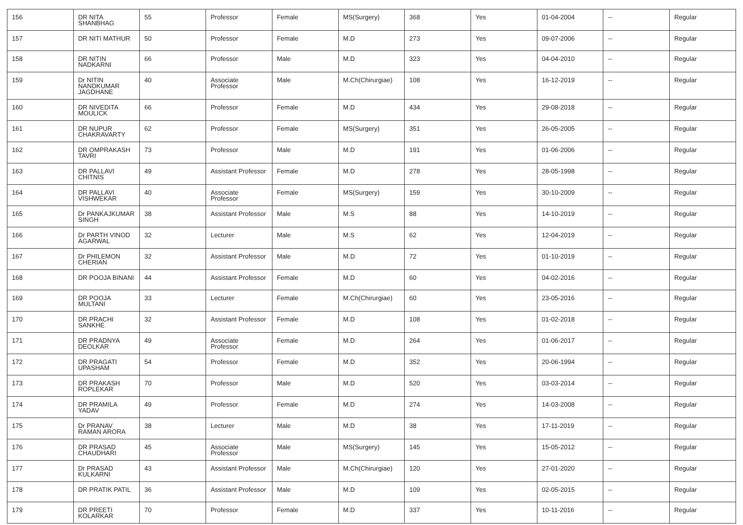| 156 | DR NITA SHANBHAG | 55 | Professor | Female | MS(Surgery) | 368 | Yes | 01-04-2004 | -- | Regular |
| 157 | DR NITI MATHUR | 50 | Professor | Female | M.D | 273 | Yes | 09-07-2006 | -- | Regular |
| 158 | DR NITIN NADKARNI | 66 | Professor | Male | M.D | 323 | Yes | 04-04-2010 | -- | Regular |
| 159 | Dr NITIN NANDKUMAR JAGDHANE | 40 | Associate Professor | Male | M.Ch(Chirurgiae) | 108 | Yes | 16-12-2019 | -- | Regular |
| 160 | DR NIVEDITA MOULICK | 66 | Professor | Female | M.D | 434 | Yes | 29-08-2018 | -- | Regular |
| 161 | DR NUPUR CHAKRAVARTY | 62 | Professor | Female | MS(Surgery) | 351 | Yes | 26-05-2005 | -- | Regular |
| 162 | DR OMPRAKASH TAVRI | 73 | Professor | Male | M.D | 191 | Yes | 01-06-2006 | -- | Regular |
| 163 | DR PALLAVI CHITNIS | 49 | Assistant Professor | Female | M.D | 278 | Yes | 28-05-1998 | -- | Regular |
| 164 | DR PALLAVI VISHWEKAR | 40 | Associate Professor | Female | MS(Surgery) | 159 | Yes | 30-10-2009 | -- | Regular |
| 165 | Dr PANKAJKUMAR SINGH | 38 | Assistant Professor | Male | M.S | 88 | Yes | 14-10-2019 | -- | Regular |
| 166 | Dr PARTH VINOD AGARWAL | 32 | Lecturer | Male | M.S | 62 | Yes | 12-04-2019 | -- | Regular |
| 167 | Dr PHILEMON CHERIAN | 32 | Assistant Professor | Male | M.D | 72 | Yes | 01-10-2019 | -- | Regular |
| 168 | DR POOJA BINANI | 44 | Assistant Professor | Female | M.D | 60 | Yes | 04-02-2016 | -- | Regular |
| 169 | DR POOJA MULTANI | 33 | Lecturer | Female | M.Ch(Chirurgiae) | 60 | Yes | 23-05-2016 | -- | Regular |
| 170 | DR PRACHI SANKHE | 32 | Assistant Professor | Female | M.D | 108 | Yes | 01-02-2018 | -- | Regular |
| 171 | DR PRADNYA DEOLKAR | 49 | Associate Professor | Female | M.D | 264 | Yes | 01-06-2017 | -- | Regular |
| 172 | DR PRAGATI UPASHAM | 54 | Professor | Female | M.D | 352 | Yes | 20-06-1994 | -- | Regular |
| 173 | DR PRAKASH ROPLEKAR | 70 | Professor | Male | M.D | 520 | Yes | 03-03-2014 | -- | Regular |
| 174 | DR PRAMILA YADAV | 49 | Professor | Female | M.D | 274 | Yes | 14-03-2008 | -- | Regular |
| 175 | Dr PRANAV RAMAN ARORA | 38 | Lecturer | Male | M.D | 38 | Yes | 17-11-2019 | -- | Regular |
| 176 | DR PRASAD CHAUDHARI | 45 | Associate Professor | Male | MS(Surgery) | 145 | Yes | 15-05-2012 | -- | Regular |
| 177 | Dr PRASAD KULKARNI | 43 | Assistant Professor | Male | M.Ch(Chirurgiae) | 120 | Yes | 27-01-2020 | -- | Regular |
| 178 | DR PRATIK PATIL | 36 | Assistant Professor | Male | M.D | 109 | Yes | 02-05-2015 | -- | Regular |
| 179 | DR PREETI KOLARKAR | 70 | Professor | Female | M.D | 337 | Yes | 10-11-2016 | -- | Regular |